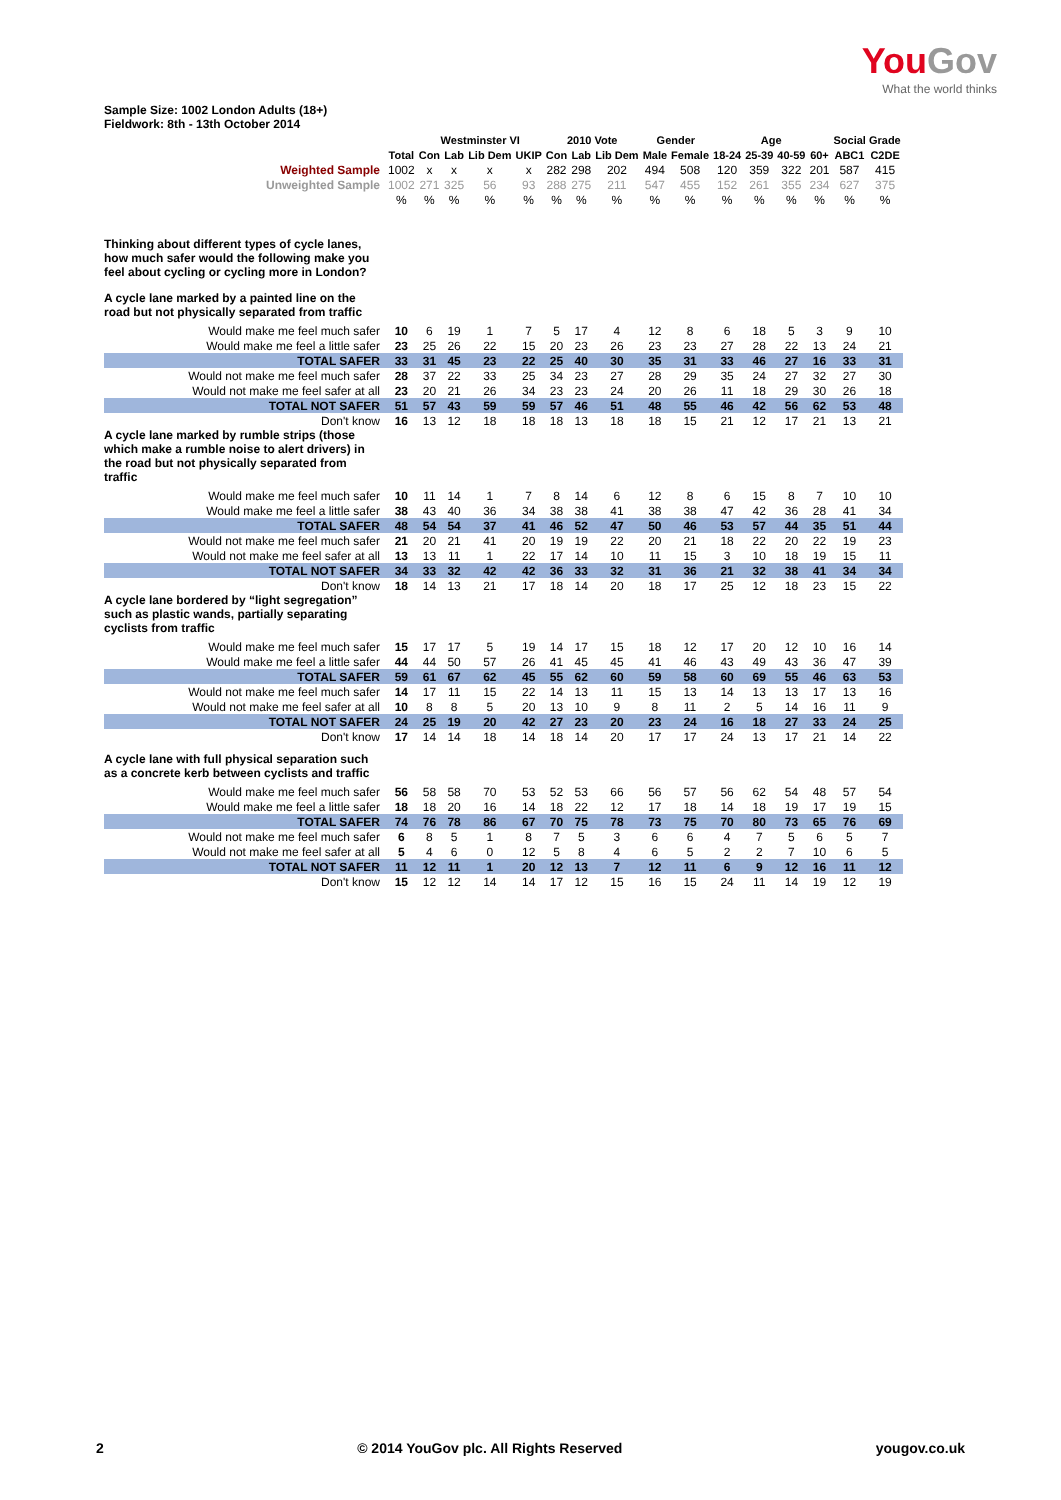YouGov
What the world thinks
Sample Size: 1002 London Adults (18+)
Fieldwork: 8th - 13th October 2014
| | | Westminster VI | | | | 2010 Vote | | | Gender | | Age | | | | Social Grade | |
| --- | --- | --- | --- | --- | --- | --- | --- | --- | --- | --- | --- | --- | --- | --- | --- | --- |
| | Total | Con | Lab | Lib Dem | UKIP | Con | Lab | Lib Dem | Male | Female | 18-24 | 25-39 | 40-59 | 60+ | ABC1 | C2DE |
| Weighted Sample | 1002 | x | x | x | x | 282 | 298 | 202 | 494 | 508 | 120 | 359 | 322 | 201 | 587 | 415 |
| Unweighted Sample | 1002 | 271 | 325 | 56 | 93 | 288 | 275 | 211 | 547 | 455 | 152 | 261 | 355 | 234 | 627 | 375 |
| | % | % | % | % | % | % | % | % | % | % | % | % | % | % | % | % |
| Thinking about different types of cycle lanes, how much safer would the following make you feel about cycling or cycling more in London? | | | | | | | | | | | | | | | | |
| A cycle lane marked by a painted line on the road but not physically separated from traffic | | | | | | | | | | | | | | | | |
| Would make me feel much safer | 10 | 6 | 19 | 1 | 7 | 5 | 17 | 4 | 12 | 8 | 6 | 18 | 5 | 3 | 9 | 10 |
| Would make me feel a little safer | 23 | 25 | 26 | 22 | 15 | 20 | 23 | 26 | 23 | 23 | 27 | 28 | 22 | 13 | 24 | 21 |
| TOTAL SAFER | 33 | 31 | 45 | 23 | 22 | 25 | 40 | 30 | 35 | 31 | 33 | 46 | 27 | 16 | 33 | 31 |
| Would not make me feel much safer | 28 | 37 | 22 | 33 | 25 | 34 | 23 | 27 | 28 | 29 | 35 | 24 | 27 | 32 | 27 | 30 |
| Would not make me feel safer at all | 23 | 20 | 21 | 26 | 34 | 23 | 23 | 24 | 20 | 26 | 11 | 18 | 29 | 30 | 26 | 18 |
| TOTAL NOT SAFER | 51 | 57 | 43 | 59 | 59 | 57 | 46 | 51 | 48 | 55 | 46 | 42 | 56 | 62 | 53 | 48 |
| Don't know | 16 | 13 | 12 | 18 | 18 | 18 | 13 | 18 | 18 | 15 | 21 | 12 | 17 | 21 | 13 | 21 |
| A cycle lane marked by rumble strips (those which make a rumble noise to alert drivers) in the road but not physically separated from traffic | | | | | | | | | | | | | | | | |
| Would make me feel much safer | 10 | 11 | 14 | 1 | 7 | 8 | 14 | 6 | 12 | 8 | 6 | 15 | 8 | 7 | 10 | 10 |
| Would make me feel a little safer | 38 | 43 | 40 | 36 | 34 | 38 | 38 | 41 | 38 | 38 | 47 | 42 | 36 | 28 | 41 | 34 |
| TOTAL SAFER | 48 | 54 | 54 | 37 | 41 | 46 | 52 | 47 | 50 | 46 | 53 | 57 | 44 | 35 | 51 | 44 |
| Would not make me feel much safer | 21 | 20 | 21 | 41 | 20 | 19 | 19 | 22 | 20 | 21 | 18 | 22 | 20 | 22 | 19 | 23 |
| Would not make me feel safer at all | 13 | 13 | 11 | 1 | 22 | 17 | 14 | 10 | 11 | 15 | 3 | 10 | 18 | 19 | 15 | 11 |
| TOTAL NOT SAFER | 34 | 33 | 32 | 42 | 42 | 36 | 33 | 32 | 31 | 36 | 21 | 32 | 38 | 41 | 34 | 34 |
| Don't know | 18 | 14 | 13 | 21 | 17 | 18 | 14 | 20 | 18 | 17 | 25 | 12 | 18 | 23 | 15 | 22 |
| A cycle lane bordered by “light segregation” such as plastic wands, partially separating cyclists from traffic | | | | | | | | | | | | | | | | |
| Would make me feel much safer | 15 | 17 | 17 | 5 | 19 | 14 | 17 | 15 | 18 | 12 | 17 | 20 | 12 | 10 | 16 | 14 |
| Would make me feel a little safer | 44 | 44 | 50 | 57 | 26 | 41 | 45 | 45 | 41 | 46 | 43 | 49 | 43 | 36 | 47 | 39 |
| TOTAL SAFER | 59 | 61 | 67 | 62 | 45 | 55 | 62 | 60 | 59 | 58 | 60 | 69 | 55 | 46 | 63 | 53 |
| Would not make me feel much safer | 14 | 17 | 11 | 15 | 22 | 14 | 13 | 11 | 15 | 13 | 14 | 13 | 13 | 17 | 13 | 16 |
| Would not make me feel safer at all | 10 | 8 | 8 | 5 | 20 | 13 | 10 | 9 | 8 | 11 | 2 | 5 | 14 | 16 | 11 | 9 |
| TOTAL NOT SAFER | 24 | 25 | 19 | 20 | 42 | 27 | 23 | 20 | 23 | 24 | 16 | 18 | 27 | 33 | 24 | 25 |
| Don't know | 17 | 14 | 14 | 18 | 14 | 18 | 14 | 20 | 17 | 17 | 24 | 13 | 17 | 21 | 14 | 22 |
| A cycle lane with full physical separation such as a concrete kerb between cyclists and traffic | | | | | | | | | | | | | | | | |
| Would make me feel much safer | 56 | 58 | 58 | 70 | 53 | 52 | 53 | 66 | 56 | 57 | 56 | 62 | 54 | 48 | 57 | 54 |
| Would make me feel a little safer | 18 | 18 | 20 | 16 | 14 | 18 | 22 | 12 | 17 | 18 | 14 | 18 | 19 | 17 | 19 | 15 |
| TOTAL SAFER | 74 | 76 | 78 | 86 | 67 | 70 | 75 | 78 | 73 | 75 | 70 | 80 | 73 | 65 | 76 | 69 |
| Would not make me feel much safer | 6 | 8 | 5 | 1 | 8 | 7 | 5 | 3 | 6 | 6 | 4 | 7 | 5 | 6 | 5 | 7 |
| Would not make me feel safer at all | 5 | 4 | 6 | 0 | 12 | 5 | 8 | 4 | 6 | 5 | 2 | 2 | 7 | 10 | 6 | 5 |
| TOTAL NOT SAFER | 11 | 12 | 11 | 1 | 20 | 12 | 13 | 7 | 12 | 11 | 6 | 9 | 12 | 16 | 11 | 12 |
| Don't know | 15 | 12 | 12 | 14 | 14 | 17 | 12 | 15 | 16 | 15 | 24 | 11 | 14 | 19 | 12 | 19 |
2 © 2014 YouGov plc. All Rights Reserved yougov.co.uk